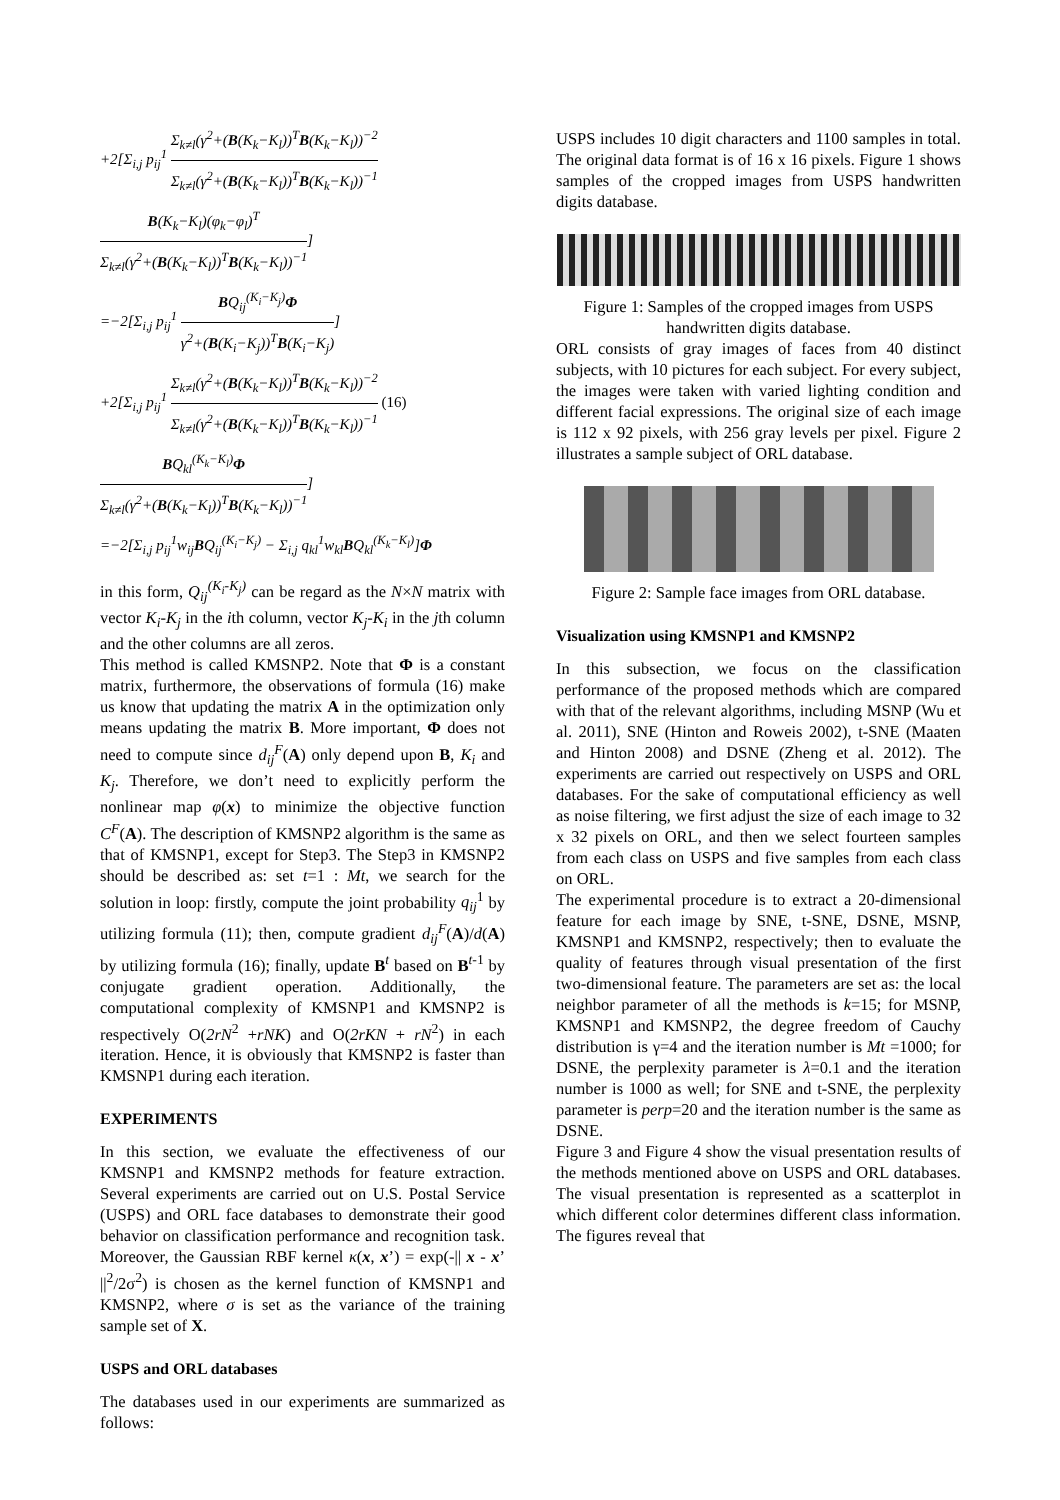+2[Σ<sub>i,j</sub> p<sub>ij</sub><sup>1</sup> Σ<sub>k≠l</sub>(γ<sup>2</sup>+(B(K<sub>k</sub>−K<sub>l</sub>))<sup>T</sup>B(K<sub>k</sub>−K<sub>l</sub>))<sup>−2</sup> Σ<sub>k≠l</sub>(γ<sup>2</sup>+(B(K<sub>k</sub>−K<sub>l</sub>))<sup>T</sup>B(K<sub>k</sub>−K<sub>l</sub>))<sup>−1</sup>
B(K<sub>k</sub>−K<sub>l</sub>)(φ<sub>k</sub>−φ<sub>l</sub>)<sup>T</sup> Σ<sub>k≠l</sub>(γ<sup>2</sup>+(B(K<sub>k</sub>−K<sub>l</sub>))<sup>T</sup>B(K<sub>k</sub>−K<sub>l</sub>))<sup>−1</sup>]
=−2[Σ<sub>i,j</sub> p<sub>ij</sub><sup>1</sup> BQ<sub>ij</sub><sup>(K<sub>i</sub>−K<sub>j</sub>)</sup>Φ γ<sup>2</sup>+(B(K<sub>i</sub>−K<sub>j</sub>))<sup>T</sup>B(K<sub>i</sub>−K<sub>j</sub>)]
+2[Σ<sub>i,j</sub> p<sub>ij</sub><sup>1</sup> Σ<sub>k≠l</sub>(γ<sup>2</sup>+(B(K<sub>k</sub>−K<sub>l</sub>))<sup>T</sup>B(K<sub>k</sub>−K<sub>l</sub>))<sup>−2</sup> Σ<sub>k≠l</sub>(γ<sup>2</sup>+(B(K<sub>k</sub>−K<sub>l</sub>))<sup>T</sup>B(K<sub>k</sub>−K<sub>l</sub>))<sup>−1</sup> (16)
BQ<sub>kl</sub><sup>(K<sub>k</sub>−K<sub>l</sub>)</sup>Φ Σ<sub>k≠l</sub>(γ<sup>2</sup>+(B(K<sub>k</sub>−K<sub>l</sub>))<sup>T</sup>B(K<sub>k</sub>−K<sub>l</sub>))<sup>−1</sup>]
=−2[Σ<sub>i,j</sub> p<sub>ij</sub><sup>1</sup>w<sub>ij</sub>BQ<sub>ij</sub><sup>(K<sub>i</sub>−K<sub>j</sub>)</sup> − Σ<sub>i,j</sub> q<sub>kl</sub><sup>1</sup>w<sub>kl</sub>BQ<sub>kl</sub><sup>(K<sub>k</sub>−K<sub>l</sub>)</sup>]Φ
in this form, Q<sub>ij</sub><sup>(K<sub>i</sub>-K<sub>j</sub>)</sup> can be regard as the N×N matrix with vector K<sub>i</sub>-K<sub>j</sub> in the ith column, vector K<sub>j</sub>-K<sub>i</sub> in the jth column and the other columns are all zeros.
This method is called KMSNP2. Note that Φ is a constant matrix, furthermore, the observations of formula (16) make us know that updating the matrix A in the optimization only means updating the matrix B. More important, Φ does not need to compute since d<sub>ij</sub><sup>F</sup>(A) only depend upon B, K<sub>i</sub> and K<sub>j</sub>. Therefore, we don’t need to explicitly perform the nonlinear map φ(x) to minimize the objective function C<sup>F</sup>(A). The description of KMSNP2 algorithm is the same as that of KMSNP1, except for Step3. The Step3 in KMSNP2 should be described as: set t=1 : Mt, we search for the solution in loop: firstly, compute the joint probability q<sub>ij</sub><sup>1</sup> by utilizing formula (11); then, compute gradient d<sub>ij</sub><sup>F</sup>(A)/d(A) by utilizing formula (16); finally, update B<sup>t</sup> based on B<sup>t-1</sup> by conjugate gradient operation. Additionally, the computational complexity of KMSNP1 and KMSNP2 is respectively O(2rN<sup>2</sup> +rNK) and O(2rKN + rN<sup>2</sup>) in each iteration. Hence, it is obviously that KMSNP2 is faster than KMSNP1 during each iteration.
EXPERIMENTS
In this section, we evaluate the effectiveness of our KMSNP1 and KMSNP2 methods for feature extraction. Several experiments are carried out on U.S. Postal Service (USPS) and ORL face databases to demonstrate their good behavior on classification performance and recognition task. Moreover, the Gaussian RBF kernel κ(x, x’) = exp(-|| x - x’ ||<sup>2</sup>/2σ<sup>2</sup>) is chosen as the kernel function of KMSNP1 and KMSNP2, where σ is set as the variance of the training sample set of X.
USPS and ORL databases
The databases used in our experiments are summarized as follows:
USPS includes 10 digit characters and 1100 samples in total. The original data format is of 16 x 16 pixels. Figure 1 shows samples of the cropped images from USPS handwritten digits database.
Figure 1: Samples of the cropped images from USPS handwritten digits database.
ORL consists of gray images of faces from 40 distinct subjects, with 10 pictures for each subject. For every subject, the images were taken with varied lighting condition and different facial expressions. The original size of each image is 112 x 92 pixels, with 256 gray levels per pixel. Figure 2 illustrates a sample subject of ORL database.
Figure 2: Sample face images from ORL database.
Visualization using KMSNP1 and KMSNP2
In this subsection, we focus on the classification performance of the proposed methods which are compared with that of the relevant algorithms, including MSNP (Wu et al. 2011), SNE (Hinton and Roweis 2002), t-SNE (Maaten and Hinton 2008) and DSNE (Zheng et al. 2012). The experiments are carried out respectively on USPS and ORL databases. For the sake of computational efficiency as well as noise filtering, we first adjust the size of each image to 32 x 32 pixels on ORL, and then we select fourteen samples from each class on USPS and five samples from each class on ORL.
The experimental procedure is to extract a 20-dimensional feature for each image by SNE, t-SNE, DSNE, MSNP, KMSNP1 and KMSNP2, respectively; then to evaluate the quality of features through visual presentation of the first two-dimensional feature. The parameters are set as: the local neighbor parameter of all the methods is k=15; for MSNP, KMSNP1 and KMSNP2, the degree freedom of Cauchy distribution is γ=4 and the iteration number is Mt =1000; for DSNE, the perplexity parameter is λ=0.1 and the iteration number is 1000 as well; for SNE and t-SNE, the perplexity parameter is perp=20 and the iteration number is the same as DSNE.
Figure 3 and Figure 4 show the visual presentation results of the methods mentioned above on USPS and ORL databases. The visual presentation is represented as a scatterplot in which different color determines different class information. The figures reveal that